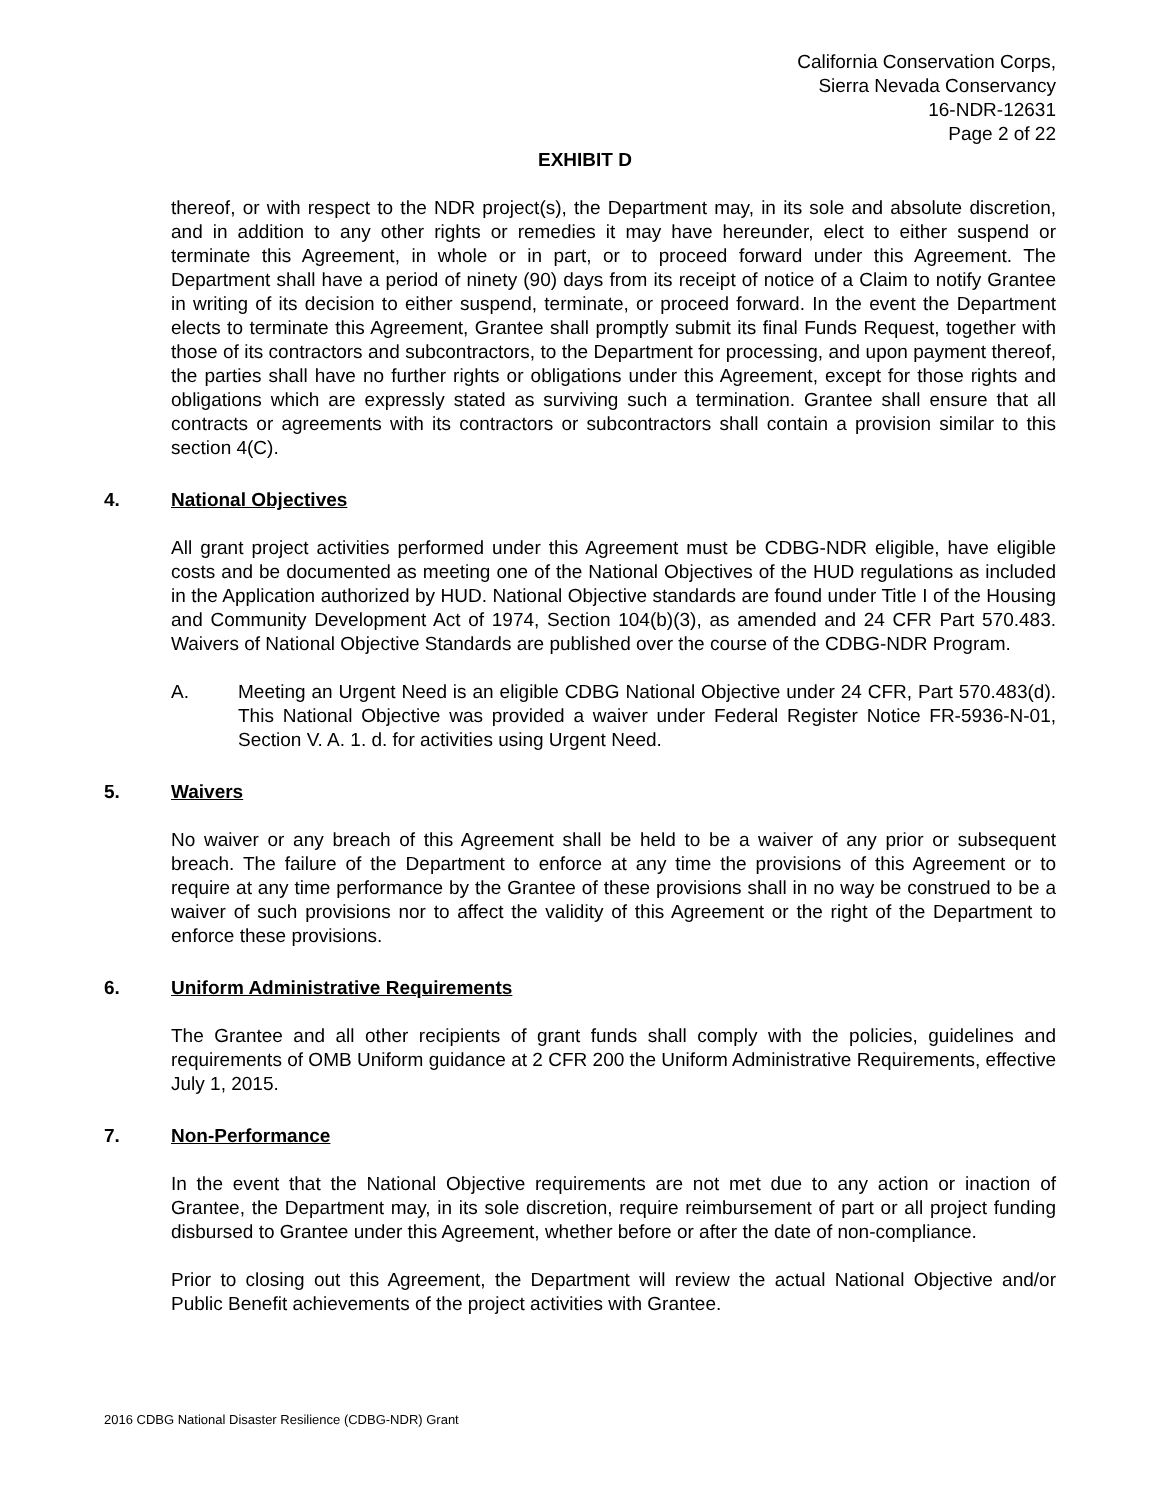California Conservation Corps,
Sierra Nevada Conservancy
16-NDR-12631
Page 2 of 22
EXHIBIT D
thereof, or with respect to the NDR project(s), the Department may, in its sole and absolute discretion, and in addition to any other rights or remedies it may have hereunder, elect to either suspend or terminate this Agreement, in whole or in part, or to proceed forward under this Agreement. The Department shall have a period of ninety (90) days from its receipt of notice of a Claim to notify Grantee in writing of its decision to either suspend, terminate, or proceed forward. In the event the Department elects to terminate this Agreement, Grantee shall promptly submit its final Funds Request, together with those of its contractors and subcontractors, to the Department for processing, and upon payment thereof, the parties shall have no further rights or obligations under this Agreement, except for those rights and obligations which are expressly stated as surviving such a termination. Grantee shall ensure that all contracts or agreements with its contractors or subcontractors shall contain a provision similar to this section 4(C).
4. National Objectives
All grant project activities performed under this Agreement must be CDBG-NDR eligible, have eligible costs and be documented as meeting one of the National Objectives of the HUD regulations as included in the Application authorized by HUD. National Objective standards are found under Title I of the Housing and Community Development Act of 1974, Section 104(b)(3), as amended and 24 CFR Part 570.483. Waivers of National Objective Standards are published over the course of the CDBG-NDR Program.
A. Meeting an Urgent Need is an eligible CDBG National Objective under 24 CFR, Part 570.483(d). This National Objective was provided a waiver under Federal Register Notice FR-5936-N-01, Section V. A. 1. d. for activities using Urgent Need.
5. Waivers
No waiver or any breach of this Agreement shall be held to be a waiver of any prior or subsequent breach. The failure of the Department to enforce at any time the provisions of this Agreement or to require at any time performance by the Grantee of these provisions shall in no way be construed to be a waiver of such provisions nor to affect the validity of this Agreement or the right of the Department to enforce these provisions.
6. Uniform Administrative Requirements
The Grantee and all other recipients of grant funds shall comply with the policies, guidelines and requirements of OMB Uniform guidance at 2 CFR 200 the Uniform Administrative Requirements, effective July 1, 2015.
7. Non-Performance
In the event that the National Objective requirements are not met due to any action or inaction of Grantee, the Department may, in its sole discretion, require reimbursement of part or all project funding disbursed to Grantee under this Agreement, whether before or after the date of non-compliance.
Prior to closing out this Agreement, the Department will review the actual National Objective and/or Public Benefit achievements of the project activities with Grantee.
2016 CDBG National Disaster Resilience (CDBG-NDR) Grant